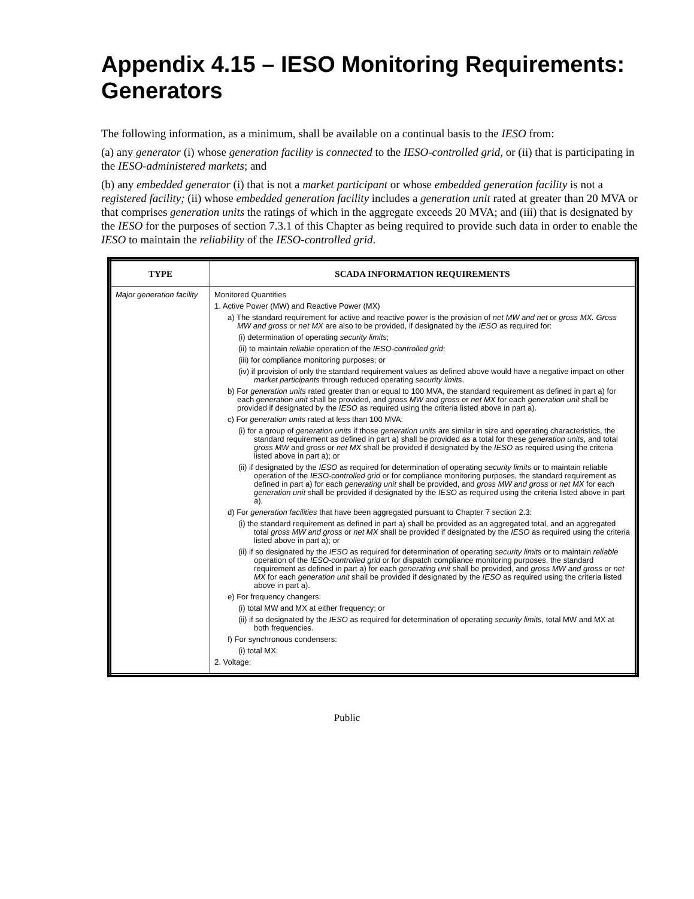Appendix 4.15 – IESO Monitoring Requirements: Generators
The following information, as a minimum, shall be available on a continual basis to the IESO from:
(a) any generator (i) whose generation facility is connected to the IESO-controlled grid, or (ii) that is participating in the IESO-administered markets; and
(b) any embedded generator (i) that is not a market participant or whose embedded generation facility is not a registered facility; (ii) whose embedded generation facility includes a generation unit rated at greater than 20 MVA or that comprises generation units the ratings of which in the aggregate exceeds 20 MVA; and (iii) that is designated by the IESO for the purposes of section 7.3.1 of this Chapter as being required to provide such data in order to enable the IESO to maintain the reliability of the IESO-controlled grid.
| TYPE | SCADA INFORMATION REQUIREMENTS |
| --- | --- |
| Major generation facility | Monitored Quantities 1. Active Power (MW) and Reactive Power (MX) a) The standard requirement for active and reactive power is the provision of net MW and net or gross MX. Gross MW and gross or net MX are also to be provided, if designated by the IESO as required for: (i) determination of operating security limits ; (ii) to maintain reliable operation of the IESO-controlled grid ; (iii) for compliance monitoring purposes; or (iv) if provision of only the standard requirement values as defined above would have a negative impact on other market participants through reduced operating security limits . b) For generation units rated greater than or equal to 100 MVA, the standard requirement as defined in part a) for each generation unit shall be provided, and gross MW and gross or net MX for each generation unit shall be provided if designated by the IESO as required using the criteria listed above in part a). c) For generation units rated at less than 100 MVA: (i) for a group of generation units if those generation units are similar in size and operating characteristics, the standard requirement as defined in part a) shall be provided as a total for these generation units , and total gross MW and gross or net MX shall be provided if designated by the IESO as required using the criteria listed above in part a); or (ii) if designated by the IESO as required for determination of operating security limits or to maintain reliable operation of the IESO-controlled grid or for compliance monitoring purposes, the standard requirement as defined in part a) for each generating unit shall be provided, and gross MW and gross or net MX for each generation unit shall be provided if designated by the IESO as required using the criteria listed above in part a). d) For generation facilities that have been aggregated pursuant to Chapter 7 section 2.3: (i) the standard requirement as defined in part a) shall be provided as an aggregated total, and an aggregated total gross MW and gross or net MX shall be provided if designated by the IESO as required using the criteria listed above in part a); or (ii) if so designated by the IESO as required for determination of operating security limits or to maintain reliable operation of the IESO-controlled grid or for dispatch compliance monitoring purposes, the standard requirement as defined in part a) for each generating unit shall be provided, and gross MW and gross or net MX for each generation unit shall be provided if designated by the IESO as required using the criteria listed above in part a). e) For frequency changers: (i) total MW and MX at either frequency; or (ii) if so designated by the IESO as required for determination of operating security limits , total MW and MX at both frequencies. f) For synchronous condensers: (i) total MX. 2. Voltage: |
Public